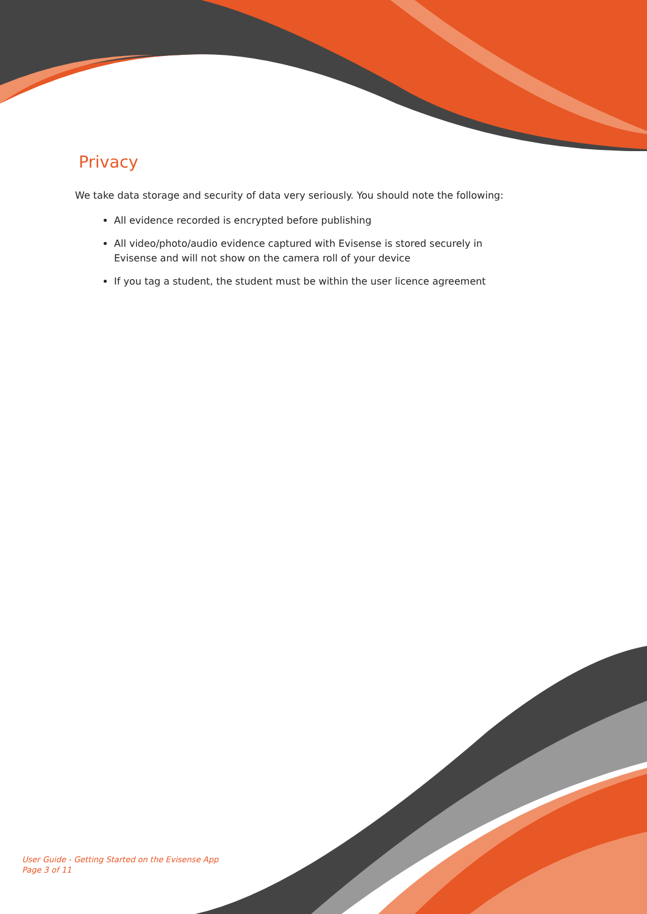Privacy
We take data storage and security of data very seriously. You should note the following:
All evidence recorded is encrypted before publishing
All video/photo/audio evidence captured with Evisense is stored securely in Evisense and will not show on the camera roll of your device
If you tag a student, the student must be within the user licence agreement
User Guide - Getting Started on the Evisense App
Page 3 of 11